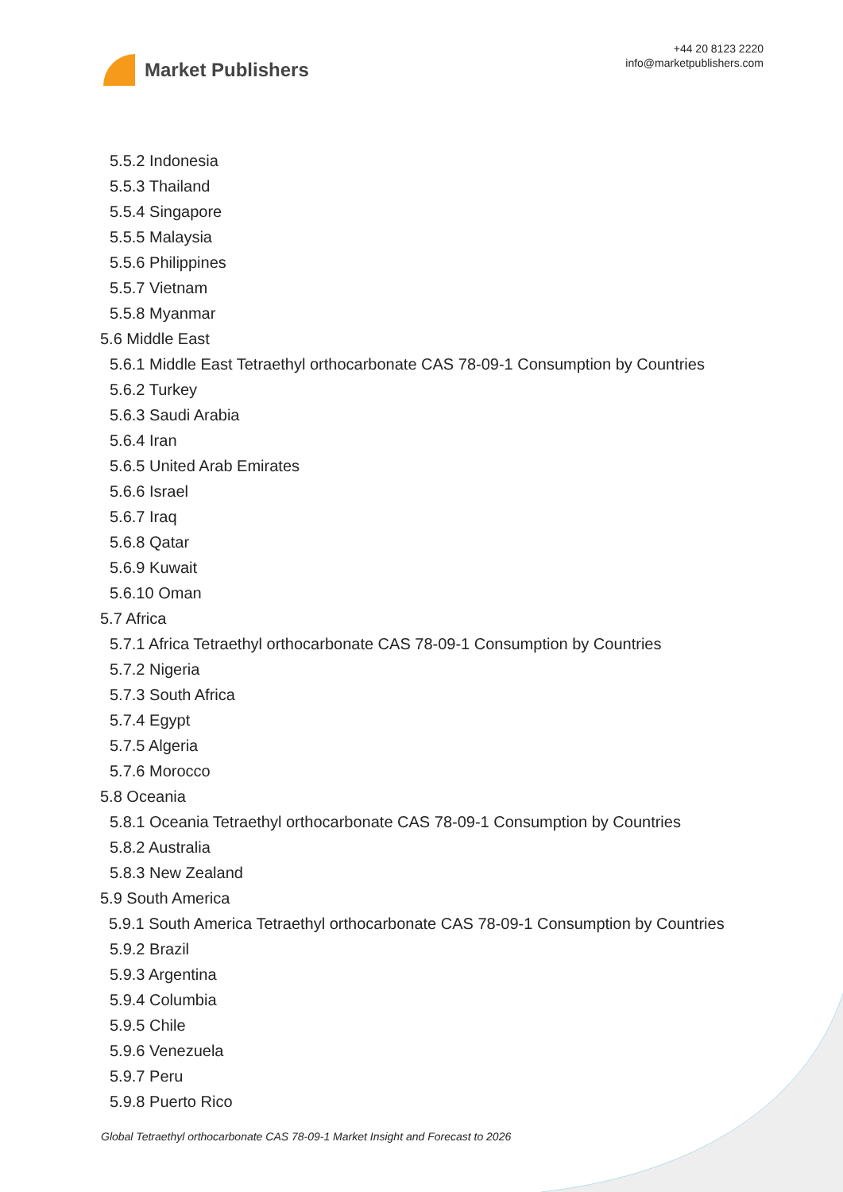Market Publishers
+44 20 8123 2220
info@marketpublishers.com
5.5.2 Indonesia
5.5.3 Thailand
5.5.4 Singapore
5.5.5 Malaysia
5.5.6 Philippines
5.5.7 Vietnam
5.5.8 Myanmar
5.6 Middle East
5.6.1 Middle East Tetraethyl orthocarbonate CAS 78-09-1 Consumption by Countries
5.6.2 Turkey
5.6.3 Saudi Arabia
5.6.4 Iran
5.6.5 United Arab Emirates
5.6.6 Israel
5.6.7 Iraq
5.6.8 Qatar
5.6.9 Kuwait
5.6.10 Oman
5.7 Africa
5.7.1 Africa Tetraethyl orthocarbonate CAS 78-09-1 Consumption by Countries
5.7.2 Nigeria
5.7.3 South Africa
5.7.4 Egypt
5.7.5 Algeria
5.7.6 Morocco
5.8 Oceania
5.8.1 Oceania Tetraethyl orthocarbonate CAS 78-09-1 Consumption by Countries
5.8.2 Australia
5.8.3 New Zealand
5.9 South America
5.9.1 South America Tetraethyl orthocarbonate CAS 78-09-1 Consumption by Countries
5.9.2 Brazil
5.9.3 Argentina
5.9.4 Columbia
5.9.5 Chile
5.9.6 Venezuela
5.9.7 Peru
5.9.8 Puerto Rico
Global Tetraethyl orthocarbonate CAS 78-09-1 Market Insight and Forecast to 2026